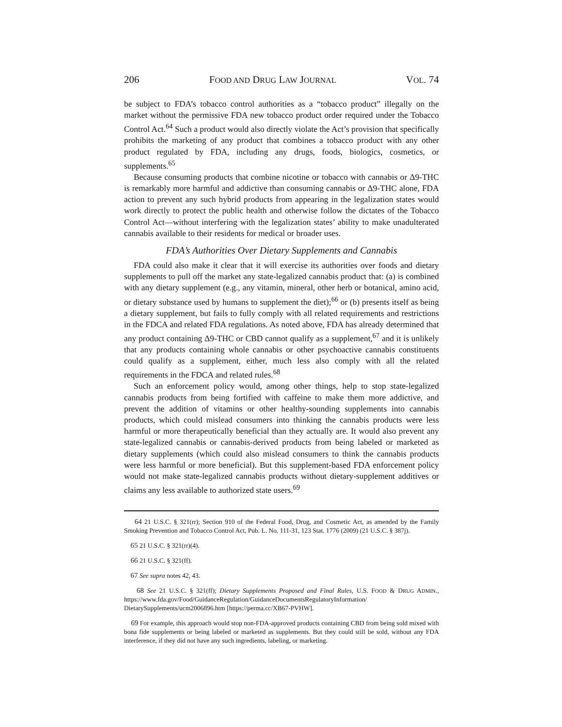206 FOOD AND DRUG LAW JOURNAL VOL. 74
be subject to FDA’s tobacco control authorities as a “tobacco product” illegally on the market without the permissive FDA new tobacco product order required under the Tobacco Control Act.<sup>64</sup> Such a product would also directly violate the Act’s provision that specifically prohibits the marketing of any product that combines a tobacco product with any other product regulated by FDA, including any drugs, foods, biologics, cosmetics, or supplements.<sup>65</sup>
Because consuming products that combine nicotine or tobacco with cannabis or Δ9-THC is remarkably more harmful and addictive than consuming cannabis or Δ9-THC alone, FDA action to prevent any such hybrid products from appearing in the legalization states would work directly to protect the public health and otherwise follow the dictates of the Tobacco Control Act—without interfering with the legalization states’ ability to make unadulterated cannabis available to their residents for medical or broader uses.
FDA’s Authorities Over Dietary Supplements and Cannabis
FDA could also make it clear that it will exercise its authorities over foods and dietary supplements to pull off the market any state-legalized cannabis product that: (a) is combined with any dietary supplement (e.g., any vitamin, mineral, other herb or botanical, amino acid, or dietary substance used by humans to supplement the diet);<sup>66</sup> or (b) presents itself as being a dietary supplement, but fails to fully comply with all related requirements and restrictions in the FDCA and related FDA regulations. As noted above, FDA has already determined that any product containing Δ9-THC or CBD cannot qualify as a supplement,<sup>67</sup> and it is unlikely that any products containing whole cannabis or other psychoactive cannabis constituents could qualify as a supplement, either, much less also comply with all the related requirements in the FDCA and related rules.<sup>68</sup>
Such an enforcement policy would, among other things, help to stop state-legalized cannabis products from being fortified with caffeine to make them more addictive, and prevent the addition of vitamins or other healthy-sounding supplements into cannabis products, which could mislead consumers into thinking the cannabis products were less harmful or more therapeutically beneficial than they actually are. It would also prevent any state-legalized cannabis or cannabis-derived products from being labeled or marketed as dietary supplements (which could also mislead consumers to think the cannabis products were less harmful or more beneficial). But this supplement-based FDA enforcement policy would not make state-legalized cannabis products without dietary-supplement additives or claims any less available to authorized state users.<sup>69</sup>
64 21 U.S.C. § 321(rr); Section 910 of the Federal Food, Drug, and Cosmetic Act, as amended by the Family Smoking Prevention and Tobacco Control Act, Pub. L. No. 111-31, 123 Stat. 1776 (2009) (21 U.S.C. § 387j).
65 21 U.S.C. § 321(rr)(4).
66 21 U.S.C. § 321(ff).
67 See supra notes 42, 43.
68 See 21 U.S.C. § 321(ff); Dietary Supplements Proposed and Final Rules, U.S. FOOD & DRUG ADMIN., https://www.fda.gov/Food/GuidanceRegulation/GuidanceDocumentsRegulatoryInformation/ DietarySupplements/ucm2006896.htm [https://perma.cc/XB67-PVHW].
69 For example, this approach would stop non-FDA-approved products containing CBD from being sold mixed with bona fide supplements or being labeled or marketed as supplements. But they could still be sold, without any FDA interference, if they did not have any such ingredients, labeling, or marketing.